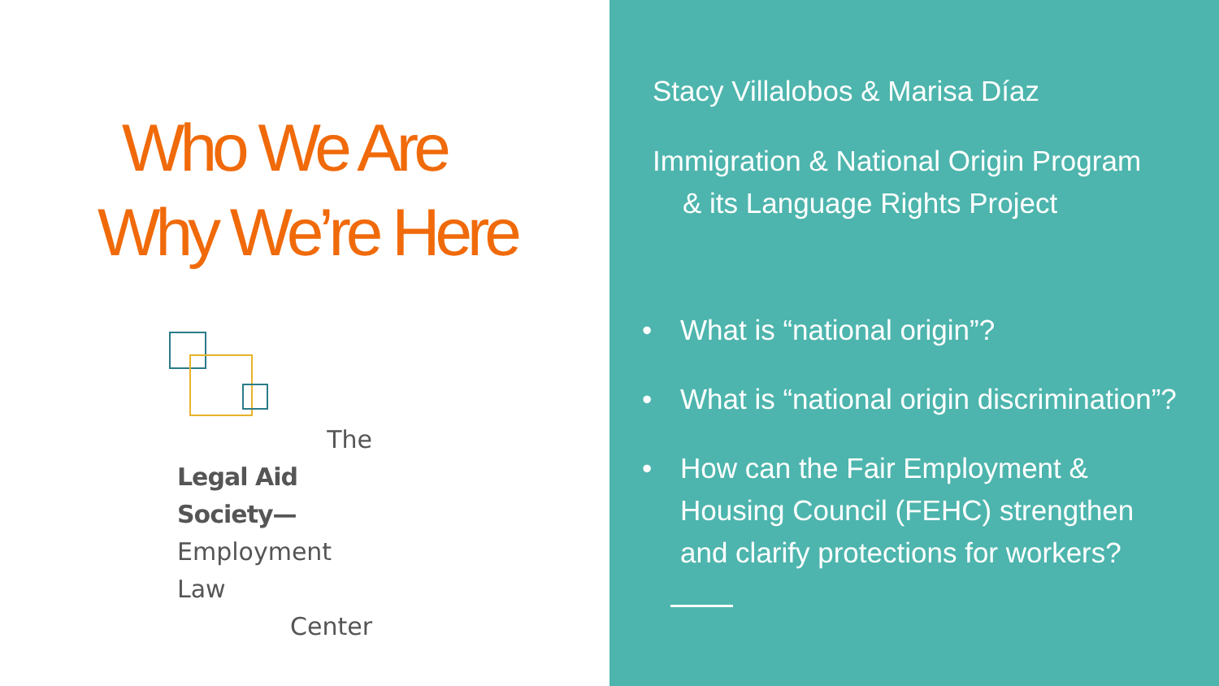Who We Are
Why We’re Here
The
Legal Aid Society—
Employment Law
Center
Stacy Villalobos & Marisa Díaz
Immigration & National Origin Program
& its Language Rights Project
• What is “national origin”?
• What is “national origin discrimination”?
• How can the Fair Employment &
Housing Council (FEHC) strengthen
and clarify protections for workers?